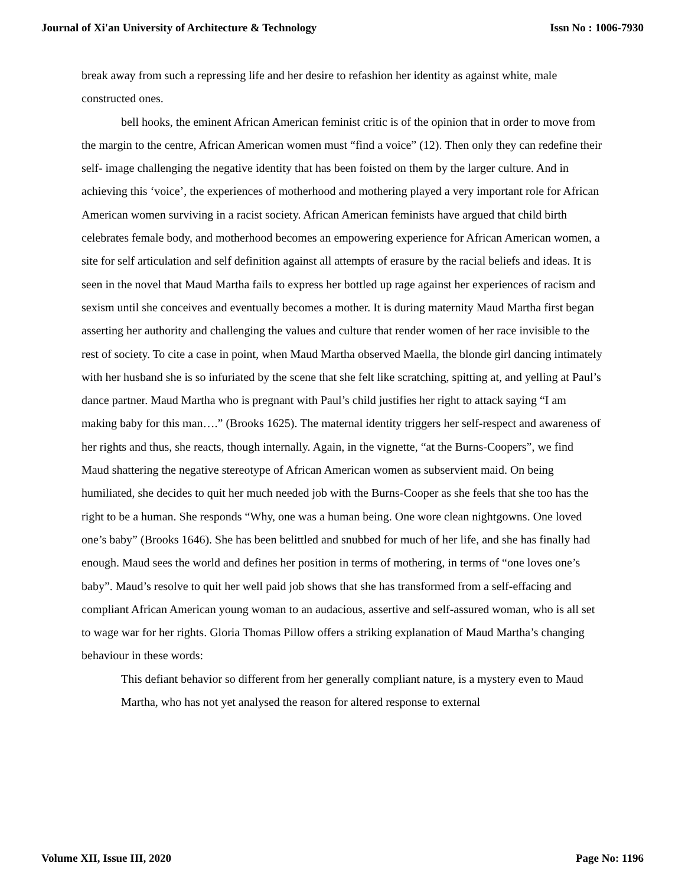Journal of Xi'an University of Architecture & Technology Issn No : 1006-7930
break away from such a repressing life and her desire to refashion her identity as against white, male constructed ones.
bell hooks, the eminent African American feminist critic is of the opinion that in order to move from the margin to the centre, African American women must “find a voice” (12). Then only they can redefine their self- image challenging the negative identity that has been foisted on them by the larger culture. And in achieving this ‘voice’, the experiences of motherhood and mothering played a very important role for African American women surviving in a racist society. African American feminists have argued that child birth celebrates female body, and motherhood becomes an empowering experience for African American women, a site for self articulation and self definition against all attempts of erasure by the racial beliefs and ideas. It is seen in the novel that Maud Martha fails to express her bottled up rage against her experiences of racism and sexism until she conceives and eventually becomes a mother. It is during maternity Maud Martha first began asserting her authority and challenging the values and culture that render women of her race invisible to the rest of society. To cite a case in point, when Maud Martha observed Maella, the blonde girl dancing intimately with her husband she is so infuriated by the scene that she felt like scratching, spitting at, and yelling at Paul’s dance partner. Maud Martha who is pregnant with Paul’s child justifies her right to attack saying “I am making baby for this man….” (Brooks 1625). The maternal identity triggers her self-respect and awareness of her rights and thus, she reacts, though internally. Again, in the vignette, “at the Burns-Coopers”, we find Maud shattering the negative stereotype of African American women as subservient maid. On being humiliated, she decides to quit her much needed job with the Burns-Cooper as she feels that she too has the right to be a human. She responds “Why, one was a human being. One wore clean nightgowns. One loved one’s baby” (Brooks 1646). She has been belittled and snubbed for much of her life, and she has finally had enough. Maud sees the world and defines her position in terms of mothering, in terms of “one loves one’s baby”. Maud’s resolve to quit her well paid job shows that she has transformed from a self-effacing and compliant African American young woman to an audacious, assertive and self-assured woman, who is all set to wage war for her rights. Gloria Thomas Pillow offers a striking explanation of Maud Martha’s changing behaviour in these words:
This defiant behavior so different from her generally compliant nature, is a mystery even to Maud Martha, who has not yet analysed the reason for altered response to external
Volume XII, Issue III, 2020 Page No: 1196